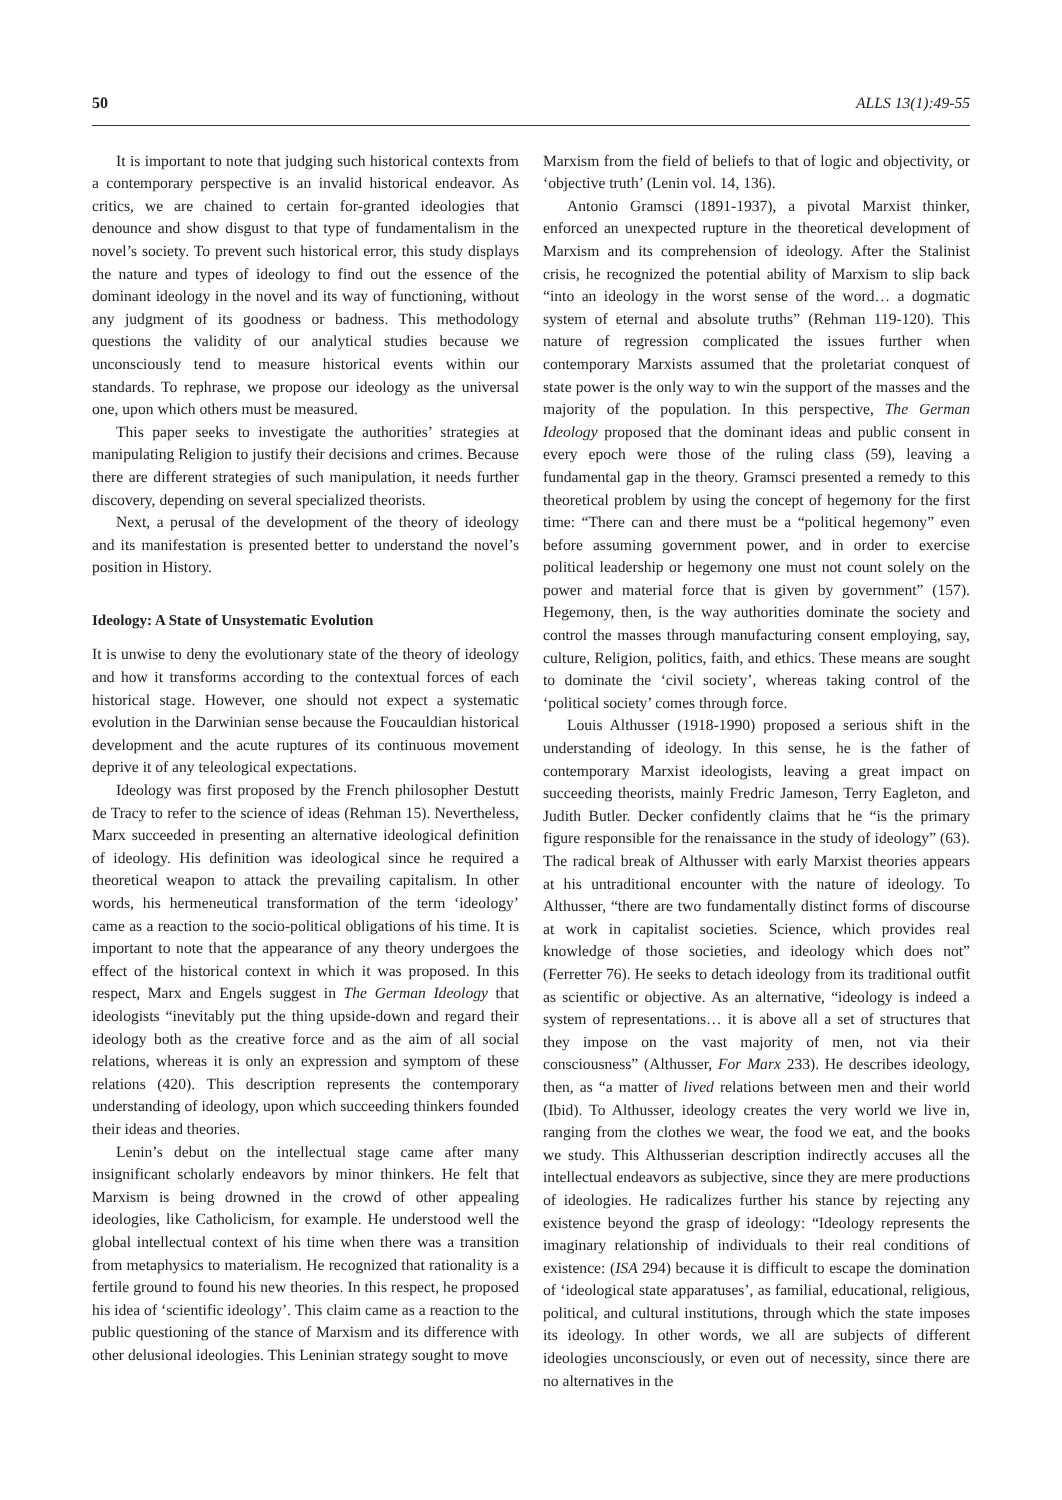50 ALLS 13(1):49-55
It is important to note that judging such historical contexts from a contemporary perspective is an invalid historical endeavor. As critics, we are chained to certain for-granted ideologies that denounce and show disgust to that type of fundamentalism in the novel’s society. To prevent such historical error, this study displays the nature and types of ideology to find out the essence of the dominant ideology in the novel and its way of functioning, without any judgment of its goodness or badness. This methodology questions the validity of our analytical studies because we unconsciously tend to measure historical events within our standards. To rephrase, we propose our ideology as the universal one, upon which others must be measured.
This paper seeks to investigate the authorities’ strategies at manipulating Religion to justify their decisions and crimes. Because there are different strategies of such manipulation, it needs further discovery, depending on several specialized theorists.
Next, a perusal of the development of the theory of ideology and its manifestation is presented better to understand the novel’s position in History.
Ideology: A State of Unsystematic Evolution
It is unwise to deny the evolutionary state of the theory of ideology and how it transforms according to the contextual forces of each historical stage. However, one should not expect a systematic evolution in the Darwinian sense because the Foucauldian historical development and the acute ruptures of its continuous movement deprive it of any teleological expectations.
Ideology was first proposed by the French philosopher Destutt de Tracy to refer to the science of ideas (Rehman 15). Nevertheless, Marx succeeded in presenting an alternative ideological definition of ideology. His definition was ideological since he required a theoretical weapon to attack the prevailing capitalism. In other words, his hermeneutical transformation of the term ‘ideology’ came as a reaction to the socio-political obligations of his time. It is important to note that the appearance of any theory undergoes the effect of the historical context in which it was proposed. In this respect, Marx and Engels suggest in The German Ideology that ideologists “inevitably put the thing upside-down and regard their ideology both as the creative force and as the aim of all social relations, whereas it is only an expression and symptom of these relations (420). This description represents the contemporary understanding of ideology, upon which succeeding thinkers founded their ideas and theories.
Lenin’s debut on the intellectual stage came after many insignificant scholarly endeavors by minor thinkers. He felt that Marxism is being drowned in the crowd of other appealing ideologies, like Catholicism, for example. He understood well the global intellectual context of his time when there was a transition from metaphysics to materialism. He recognized that rationality is a fertile ground to found his new theories. In this respect, he proposed his idea of ‘scientific ideology’. This claim came as a reaction to the public questioning of the stance of Marxism and its difference with other delusional ideologies. This Leninian strategy sought to move
Marxism from the field of beliefs to that of logic and objectivity, or ‘objective truth’ (Lenin vol. 14, 136).
Antonio Gramsci (1891-1937), a pivotal Marxist thinker, enforced an unexpected rupture in the theoretical development of Marxism and its comprehension of ideology. After the Stalinist crisis, he recognized the potential ability of Marxism to slip back “into an ideology in the worst sense of the word… a dogmatic system of eternal and absolute truths” (Rehman 119-120). This nature of regression complicated the issues further when contemporary Marxists assumed that the proletariat conquest of state power is the only way to win the support of the masses and the majority of the population. In this perspective, The German Ideology proposed that the dominant ideas and public consent in every epoch were those of the ruling class (59), leaving a fundamental gap in the theory. Gramsci presented a remedy to this theoretical problem by using the concept of hegemony for the first time: “There can and there must be a “political hegemony” even before assuming government power, and in order to exercise political leadership or hegemony one must not count solely on the power and material force that is given by government” (157). Hegemony, then, is the way authorities dominate the society and control the masses through manufacturing consent employing, say, culture, Religion, politics, faith, and ethics. These means are sought to dominate the ‘civil society’, whereas taking control of the ‘political society’ comes through force.
Louis Althusser (1918-1990) proposed a serious shift in the understanding of ideology. In this sense, he is the father of contemporary Marxist ideologists, leaving a great impact on succeeding theorists, mainly Fredric Jameson, Terry Eagleton, and Judith Butler. Decker confidently claims that he “is the primary figure responsible for the renaissance in the study of ideology” (63). The radical break of Althusser with early Marxist theories appears at his untraditional encounter with the nature of ideology. To Althusser, “there are two fundamentally distinct forms of discourse at work in capitalist societies. Science, which provides real knowledge of those societies, and ideology which does not” (Ferretter 76). He seeks to detach ideology from its traditional outfit as scientific or objective. As an alternative, “ideology is indeed a system of representations… it is above all a set of structures that they impose on the vast majority of men, not via their consciousness” (Althusser, For Marx 233). He describes ideology, then, as “a matter of lived relations between men and their world (Ibid). To Althusser, ideology creates the very world we live in, ranging from the clothes we wear, the food we eat, and the books we study. This Althusserian description indirectly accuses all the intellectual endeavors as subjective, since they are mere productions of ideologies. He radicalizes further his stance by rejecting any existence beyond the grasp of ideology: “Ideology represents the imaginary relationship of individuals to their real conditions of existence: (ISA 294) because it is difficult to escape the domination of ‘ideological state apparatuses’, as familial, educational, religious, political, and cultural institutions, through which the state imposes its ideology. In other words, we all are subjects of different ideologies unconsciously, or even out of necessity, since there are no alternatives in the